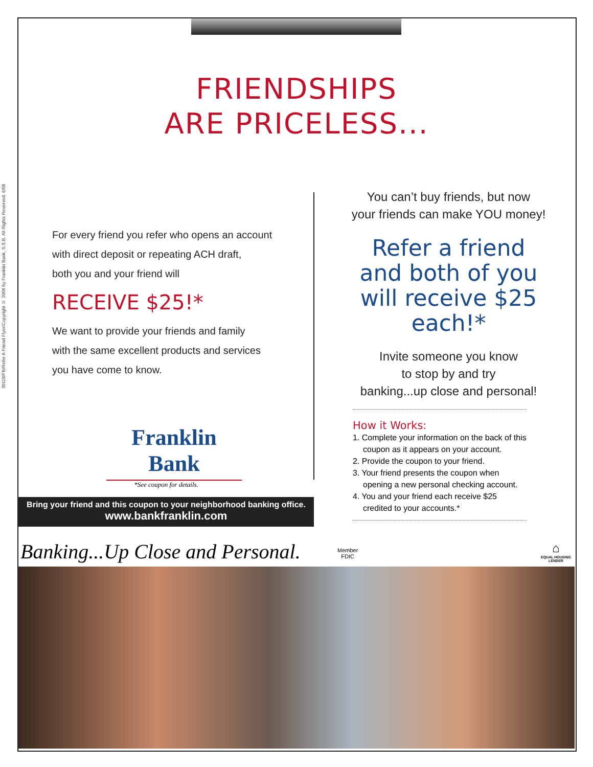30118/FB/Refer A Friend Flyer/Copyright © 2008 by Franklin Bank, S.S.B. All Rights Reserved. 6/08
FRIENDSHIPS
ARE PRICELESS...
For every friend you refer who opens an account
with direct deposit or repeating ACH draft,
both you and your friend will
RECEIVE $25!*
We want to provide your friends and family
with the same excellent products and services
you have come to know.
Franklin Bank
*See coupon for details.
Bring your friend and this coupon to your neighborhood banking office.
www.bankfranklin.com
You can’t buy friends, but now
your friends can make YOU money!
Refer a friend and both of you will receive $25 each!*
Invite someone you know
to stop by and try
banking...up close and personal!
How it Works:
1. Complete your information on the back of this coupon as it appears on your account.
2. Provide the coupon to your friend.
3. Your friend presents the coupon when opening a new personal checking account.
4. You and your friend each receive $25 credited to your accounts.*
Banking...Up Close and Personal.
Member
FDIC
⌂
EQUAL HOUSING
LENDER